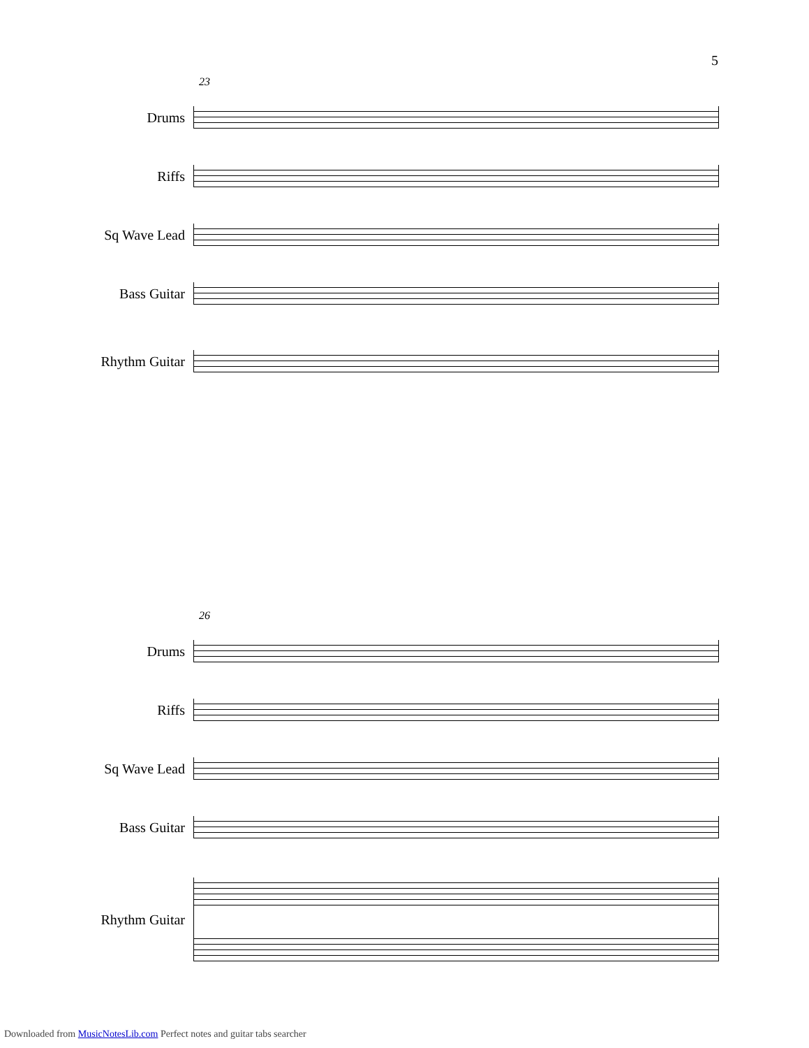5
23
Drums
Riffs
Sq Wave Lead
Bass Guitar
Rhythm Guitar
26
Drums
Riffs
Sq Wave Lead
Bass Guitar
Rhythm Guitar
Downloaded from MusicNotesLib.com Perfect notes and guitar tabs searcher